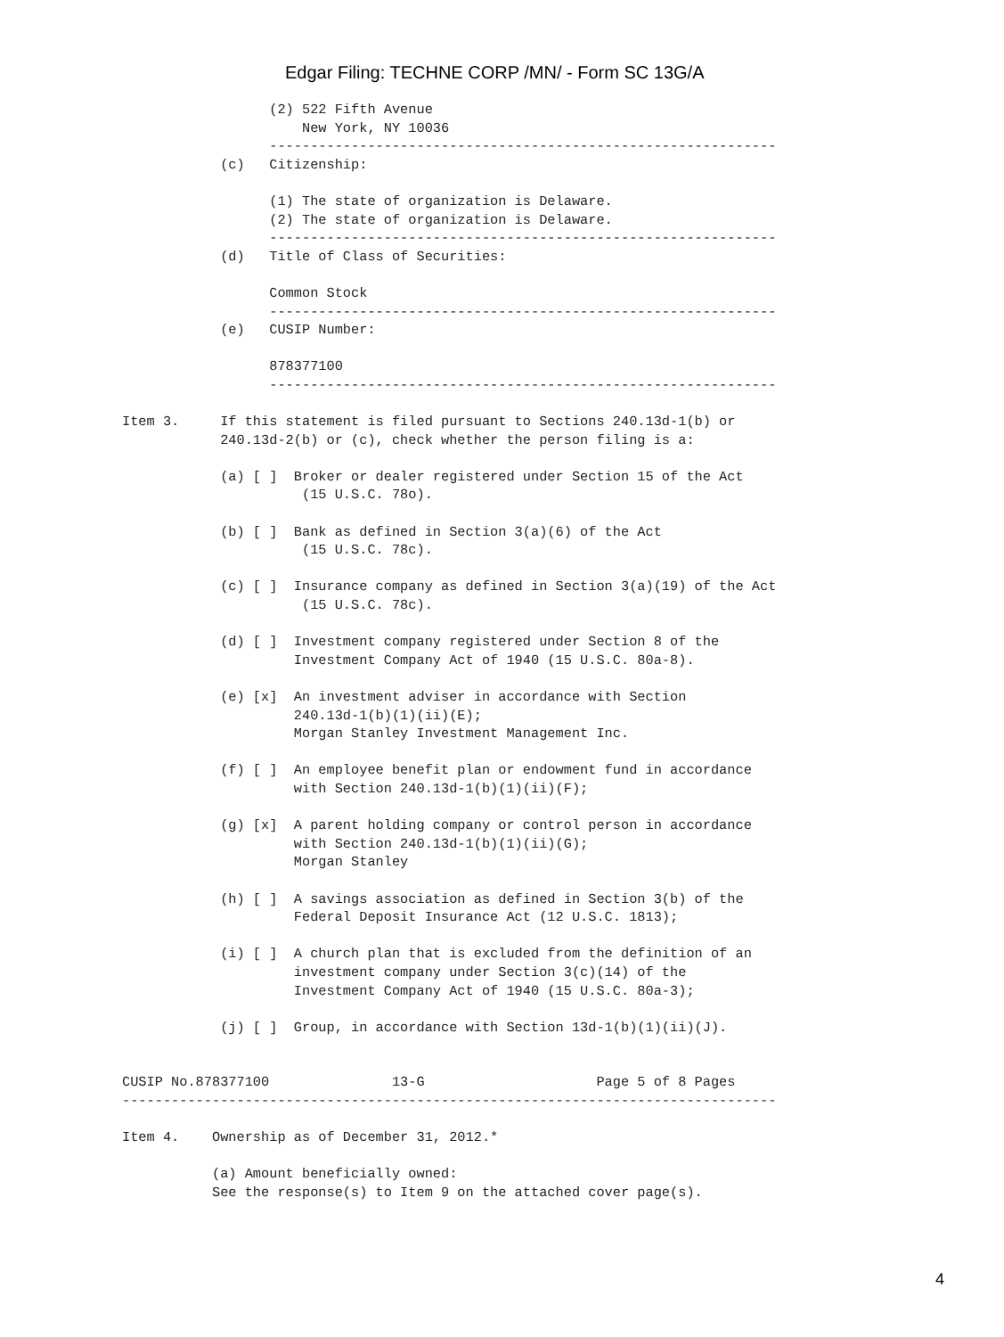Edgar Filing: TECHNE CORP /MN/ - Form SC 13G/A
                  (2) 522 Fifth Avenue
                      New York, NY 10036
                  --------------------------------------------------------------
            (c)   Citizenship:

                  (1) The state of organization is Delaware.
                  (2) The state of organization is Delaware.
                  --------------------------------------------------------------
            (d)   Title of Class of Securities:

                  Common Stock
                  --------------------------------------------------------------
            (e)   CUSIP Number:

                  878377100
                  --------------------------------------------------------------

Item 3.     If this statement is filed pursuant to Sections 240.13d-1(b) or
            240.13d-2(b) or (c), check whether the person filing is a:

            (a) [ ]  Broker or dealer registered under Section 15 of the Act
                      (15 U.S.C. 78o).

            (b) [ ]  Bank as defined in Section 3(a)(6) of the Act
                      (15 U.S.C. 78c).

            (c) [ ]  Insurance company as defined in Section 3(a)(19) of the Act
                      (15 U.S.C. 78c).

            (d) [ ]  Investment company registered under Section 8 of the
                     Investment Company Act of 1940 (15 U.S.C. 80a-8).

            (e) [x]  An investment adviser in accordance with Section
                     240.13d-1(b)(1)(ii)(E);
                     Morgan Stanley Investment Management Inc.

            (f) [ ]  An employee benefit plan or endowment fund in accordance
                     with Section 240.13d-1(b)(1)(ii)(F);

            (g) [x]  A parent holding company or control person in accordance
                     with Section 240.13d-1(b)(1)(ii)(G);
                     Morgan Stanley

            (h) [ ]  A savings association as defined in Section 3(b) of the
                     Federal Deposit Insurance Act (12 U.S.C. 1813);

            (i) [ ]  A church plan that is excluded from the definition of an
                     investment company under Section 3(c)(14) of the
                     Investment Company Act of 1940 (15 U.S.C. 80a-3);

            (j) [ ]  Group, in accordance with Section 13d-1(b)(1)(ii)(J).


CUSIP No.878377100               13-G                     Page 5 of 8 Pages
--------------------------------------------------------------------------------

Item 4.    Ownership as of December 31, 2012.*

           (a) Amount beneficially owned:
           See the response(s) to Item 9 on the attached cover page(s).
4